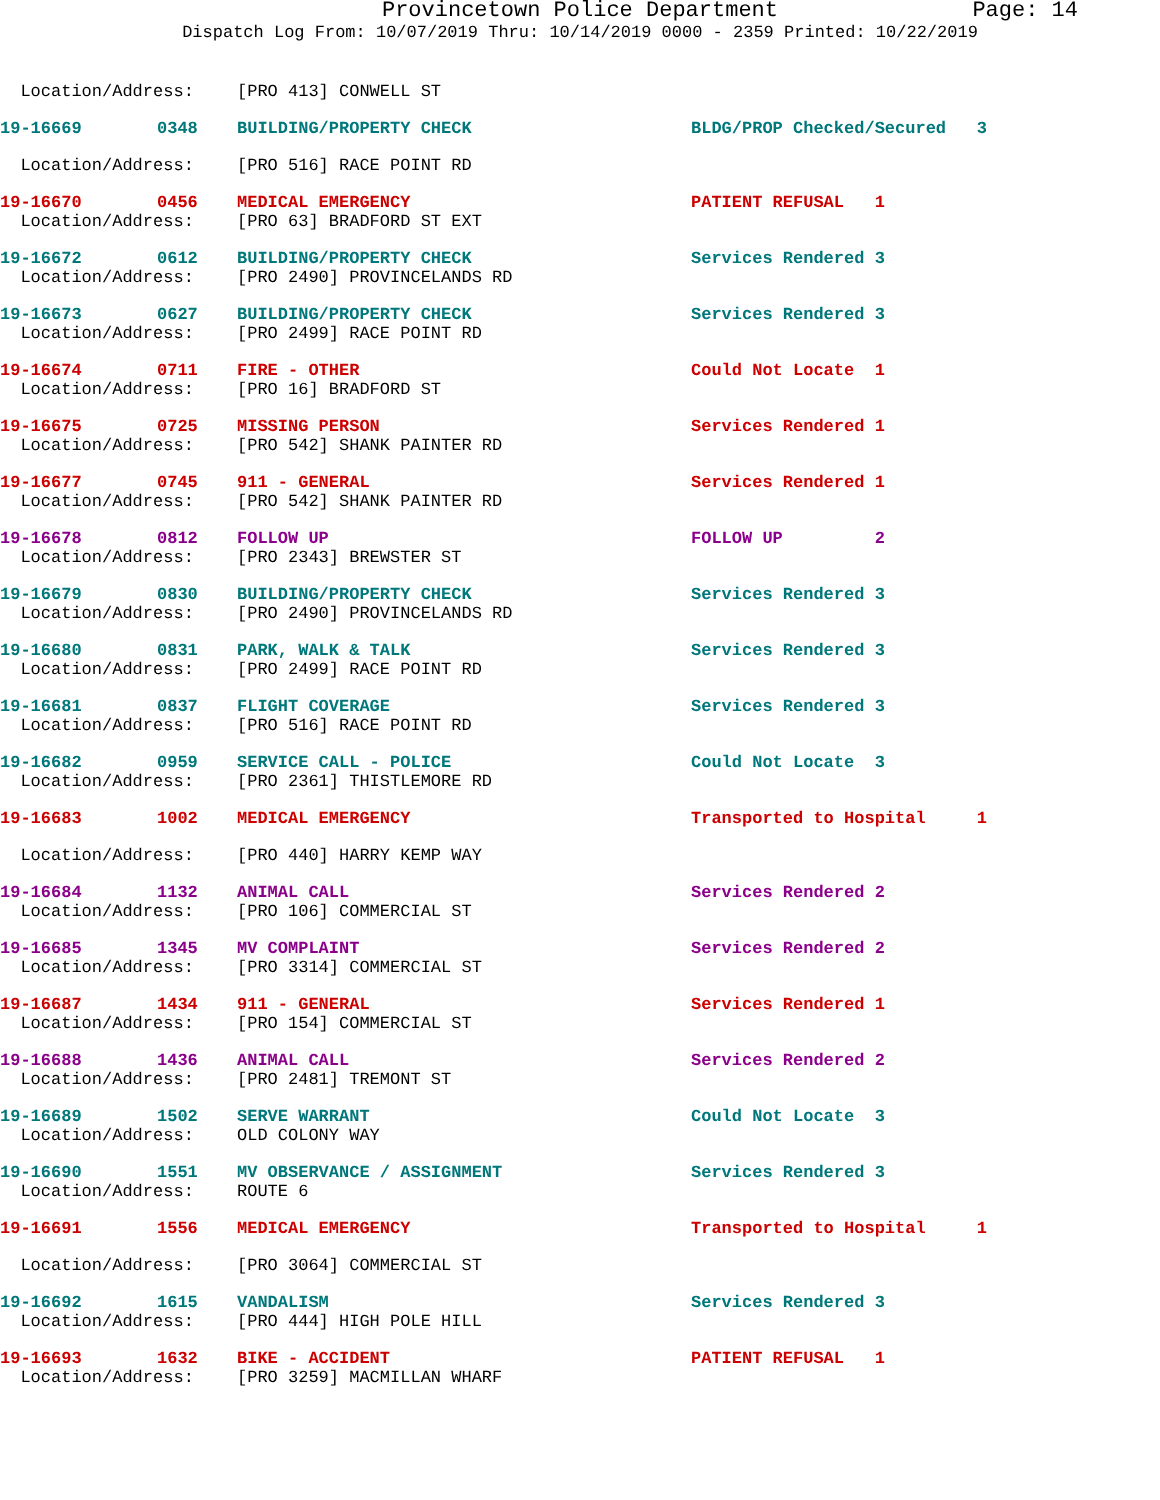Provincetown Police Department Page: 14
Dispatch Log From: 10/07/2019 Thru: 10/14/2019 0000 - 2359 Printed: 10/22/2019
| Location/Address: | | [PRO 413] CONWELL ST | |
| 19-16669 | 0348 | BUILDING/PROPERTY CHECK | BLDG/PROP Checked/Secured 3 |
| Location/Address: | | [PRO 516] RACE POINT RD | |
| 19-16670 | 0456 | MEDICAL EMERGENCY | PATIENT REFUSAL 1 |
| Location/Address: | | [PRO 63] BRADFORD ST EXT | |
| 19-16672 | 0612 | BUILDING/PROPERTY CHECK | Services Rendered 3 |
| Location/Address: | | [PRO 2490] PROVINCELANDS RD | |
| 19-16673 | 0627 | BUILDING/PROPERTY CHECK | Services Rendered 3 |
| Location/Address: | | [PRO 2499] RACE POINT RD | |
| 19-16674 | 0711 | FIRE - OTHER | Could Not Locate 1 |
| Location/Address: | | [PRO 16] BRADFORD ST | |
| 19-16675 | 0725 | MISSING PERSON | Services Rendered 1 |
| Location/Address: | | [PRO 542] SHANK PAINTER RD | |
| 19-16677 | 0745 | 911 - GENERAL | Services Rendered 1 |
| Location/Address: | | [PRO 542] SHANK PAINTER RD | |
| 19-16678 | 0812 | FOLLOW UP | FOLLOW UP 2 |
| Location/Address: | | [PRO 2343] BREWSTER ST | |
| 19-16679 | 0830 | BUILDING/PROPERTY CHECK | Services Rendered 3 |
| Location/Address: | | [PRO 2490] PROVINCELANDS RD | |
| 19-16680 | 0831 | PARK, WALK & TALK | Services Rendered 3 |
| Location/Address: | | [PRO 2499] RACE POINT RD | |
| 19-16681 | 0837 | FLIGHT COVERAGE | Services Rendered 3 |
| Location/Address: | | [PRO 516] RACE POINT RD | |
| 19-16682 | 0959 | SERVICE CALL - POLICE | Could Not Locate 3 |
| Location/Address: | | [PRO 2361] THISTLEMORE RD | |
| 19-16683 | 1002 | MEDICAL EMERGENCY | Transported to Hospital 1 |
| Location/Address: | | [PRO 440] HARRY KEMP WAY | |
| 19-16684 | 1132 | ANIMAL CALL | Services Rendered 2 |
| Location/Address: | | [PRO 106] COMMERCIAL ST | |
| 19-16685 | 1345 | MV COMPLAINT | Services Rendered 2 |
| Location/Address: | | [PRO 3314] COMMERCIAL ST | |
| 19-16687 | 1434 | 911 - GENERAL | Services Rendered 1 |
| Location/Address: | | [PRO 154] COMMERCIAL ST | |
| 19-16688 | 1436 | ANIMAL CALL | Services Rendered 2 |
| Location/Address: | | [PRO 2481] TREMONT ST | |
| 19-16689 | 1502 | SERVE WARRANT | Could Not Locate 3 |
| Location/Address: | | OLD COLONY WAY | |
| 19-16690 | 1551 | MV OBSERVANCE / ASSIGNMENT | Services Rendered 3 |
| Location/Address: | | ROUTE 6 | |
| 19-16691 | 1556 | MEDICAL EMERGENCY | Transported to Hospital 1 |
| Location/Address: | | [PRO 3064] COMMERCIAL ST | |
| 19-16692 | 1615 | VANDALISM | Services Rendered 3 |
| Location/Address: | | [PRO 444] HIGH POLE HILL | |
| 19-16693 | 1632 | BIKE - ACCIDENT | PATIENT REFUSAL 1 |
| Location/Address: | | [PRO 3259] MACMILLAN WHARF | |